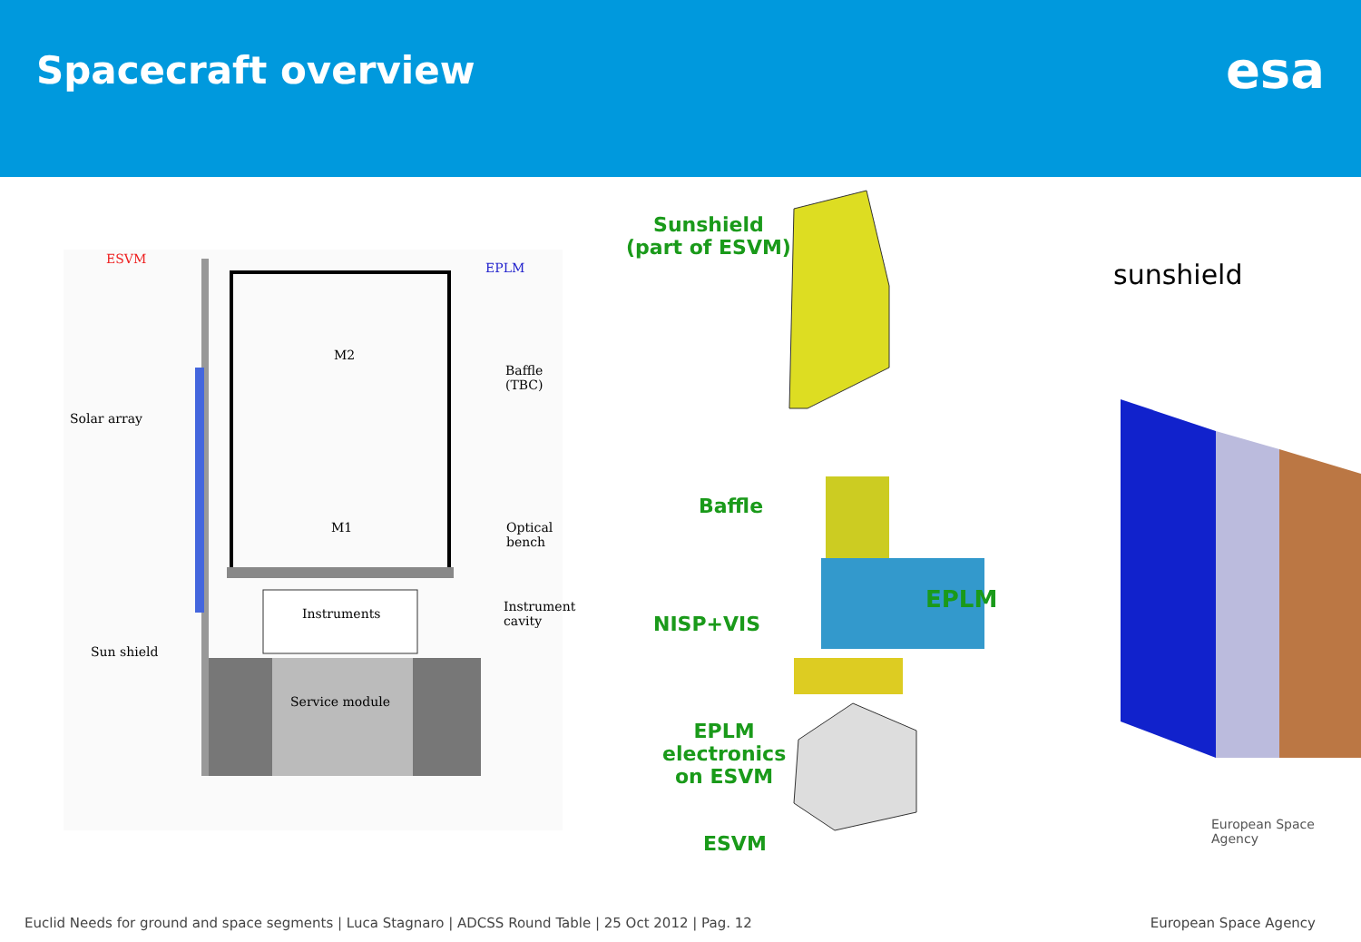Spacecraft overview
esa
ESVM
EPLM
M2
M1
Baffle (TBC)
Solar array
Optical
bench
Instruments
Instrument
cavity
Sun shield
Service module
Sunshield
(part of ESVM)
Baffle
NISP+VIS
EPLM
electronics
on ESVM
ESVM
EPLM
sunshield
European Space Agency
Euclid Needs for ground and space segments | Luca Stagnaro | ADCSS Round Table | 25 Oct 2012 | Pag. 12 European Space Agency